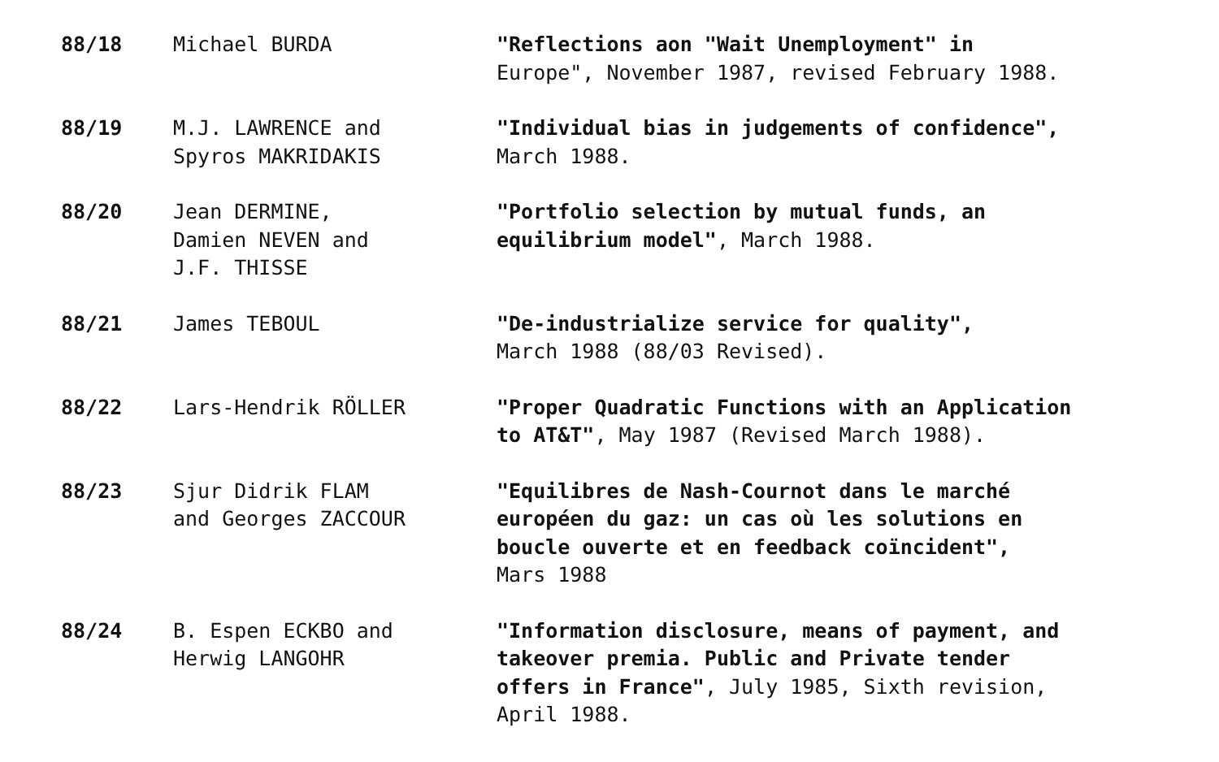88/18
Michael BURDA
"Reflections aon "Wait Unemployment" in
Europe", November 1987, revised February 1988.
88/19
M.J. LAWRENCE and
Spyros MAKRIDAKIS
"Individual bias in judgements of confidence",
March 1988.
88/20
Jean DERMINE,
Damien NEVEN and
J.F. THISSE
"Portfolio selection by mutual funds, an
equilibrium model", March 1988.
88/21
James TEBOUL
"De-industrialize service for quality",
March 1988 (88/03 Revised).
88/22
Lars-Hendrik RÖLLER
"Proper Quadratic Functions with an Application
to AT&T", May 1987 (Revised March 1988).
88/23
Sjur Didrik FLAM
and Georges ZACCOUR
"Equilibres de Nash-Cournot dans le marché
européen du gaz: un cas où les solutions en
boucle ouverte et en feedback coïncident",
Mars 1988
88/24
B. Espen ECKBO and
Herwig LANGOHR
"Information disclosure, means of payment, and
takeover premia. Public and Private tender
offers in France", July 1985, Sixth revision,
April 1988.